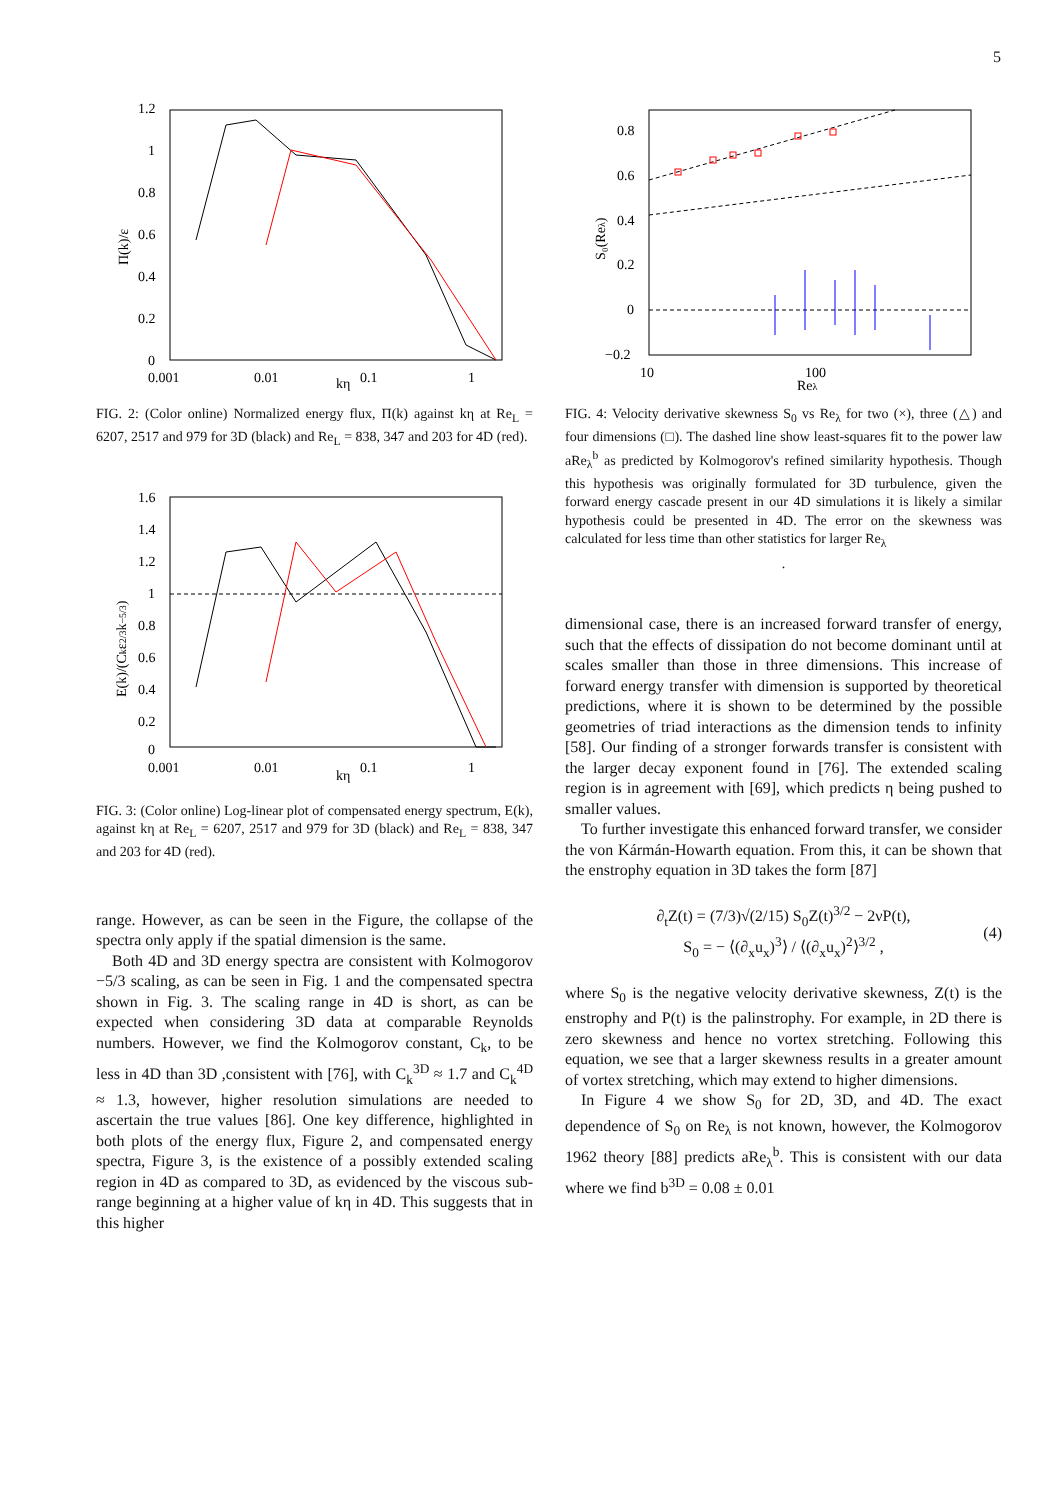5
1.2
1
0.8
0.6
0.4
0.2
0
0.001
0.01
0.1
1
kη
Π(k)/ε
FIG. 2: (Color online) Normalized energy flux, Π(k) against kη at Re<sub>L</sub> = 6207, 2517 and 979 for 3D (black) and Re<sub>L</sub> = 838, 347 and 203 for 4D (red).
1.6
1.4
1.2
1
0.8
0.6
0.4
0.2
0
0.001
0.01
0.1
1
kη
E(k)/(Ckε2/3k−5/3)
FIG. 3: (Color online) Log-linear plot of compensated energy spectrum, E(k), against kη at Re<sub>L</sub> = 6207, 2517 and 979 for 3D (black) and Re<sub>L</sub> = 838, 347 and 203 for 4D (red).
range. However, as can be seen in the Figure, the collapse of the spectra only apply if the spatial dimension is the same.
Both 4D and 3D energy spectra are consistent with Kolmogorov −5/3 scaling, as can be seen in Fig. 1 and the compensated spectra shown in Fig. 3. The scaling range in 4D is short, as can be expected when considering 3D data at comparable Reynolds numbers. However, we find the Kolmogorov constant, C<sub>k</sub>, to be less in 4D than 3D ,consistent with [76], with C<sub>k</sub><sup>3D</sup> ≈ 1.7 and C<sub>k</sub><sup>4D</sup> ≈ 1.3, however, higher resolution simulations are needed to ascertain the true values [86]. One key difference, highlighted in both plots of the energy flux, Figure 2, and compensated energy spectra, Figure 3, is the existence of a possibly extended scaling region in 4D as compared to 3D, as evidenced by the viscous sub-range beginning at a higher value of kη in 4D. This suggests that in this higher
0.8
0.6
0.4
0.2
0
−0.2
10
100
Reλ
S₀(Reλ)
FIG. 4: Velocity derivative skewness S<sub>0</sub> vs Re<sub>λ</sub> for two (×), three (△) and four dimensions (□). The dashed line show least-squares fit to the power law aRe<sub>λ</sub><sup>b</sup> as predicted by Kolmogorov's refined similarity hypothesis. Though this hypothesis was originally formulated for 3D turbulence, given the forward energy cascade present in our 4D simulations it is likely a similar hypothesis could be presented in 4D. The error on the skewness was calculated for less time than other statistics for larger Re<sub>λ</sub>
.
dimensional case, there is an increased forward transfer of energy, such that the effects of dissipation do not become dominant until at scales smaller than those in three dimensions. This increase of forward energy transfer with dimension is supported by theoretical predictions, where it is shown to be determined by the possible geometries of triad interactions as the dimension tends to infinity [58]. Our finding of a stronger forwards transfer is consistent with the larger decay exponent found in [76]. The extended scaling region is in agreement with [69], which predicts η being pushed to smaller values.
To further investigate this enhanced forward transfer, we consider the von Kármán-Howarth equation. From this, it can be shown that the enstrophy equation in 3D takes the form [87]
∂<sub>t</sub>Z(t) = (7/3)√(2/15) S<sub>0</sub>Z(t)<sup>3/2</sup> − 2νP(t),
S<sub>0</sub> = − ⟨(∂<sub>x</sub>u<sub>x</sub>)<sup>3</sup>⟩ / ⟨(∂<sub>x</sub>u<sub>x</sub>)<sup>2</sup>⟩<sup>3/2</sup> ,
(4)
where S<sub>0</sub> is the negative velocity derivative skewness, Z(t) is the enstrophy and P(t) is the palinstrophy. For example, in 2D there is zero skewness and hence no vortex stretching. Following this equation, we see that a larger skewness results in a greater amount of vortex stretching, which may extend to higher dimensions.
In Figure 4 we show S<sub>0</sub> for 2D, 3D, and 4D. The exact dependence of S<sub>0</sub> on Re<sub>λ</sub> is not known, however, the Kolmogorov 1962 theory [88] predicts aRe<sub>λ</sub><sup>b</sup>. This is consistent with our data where we find b<sup>3D</sup> = 0.08 ± 0.01